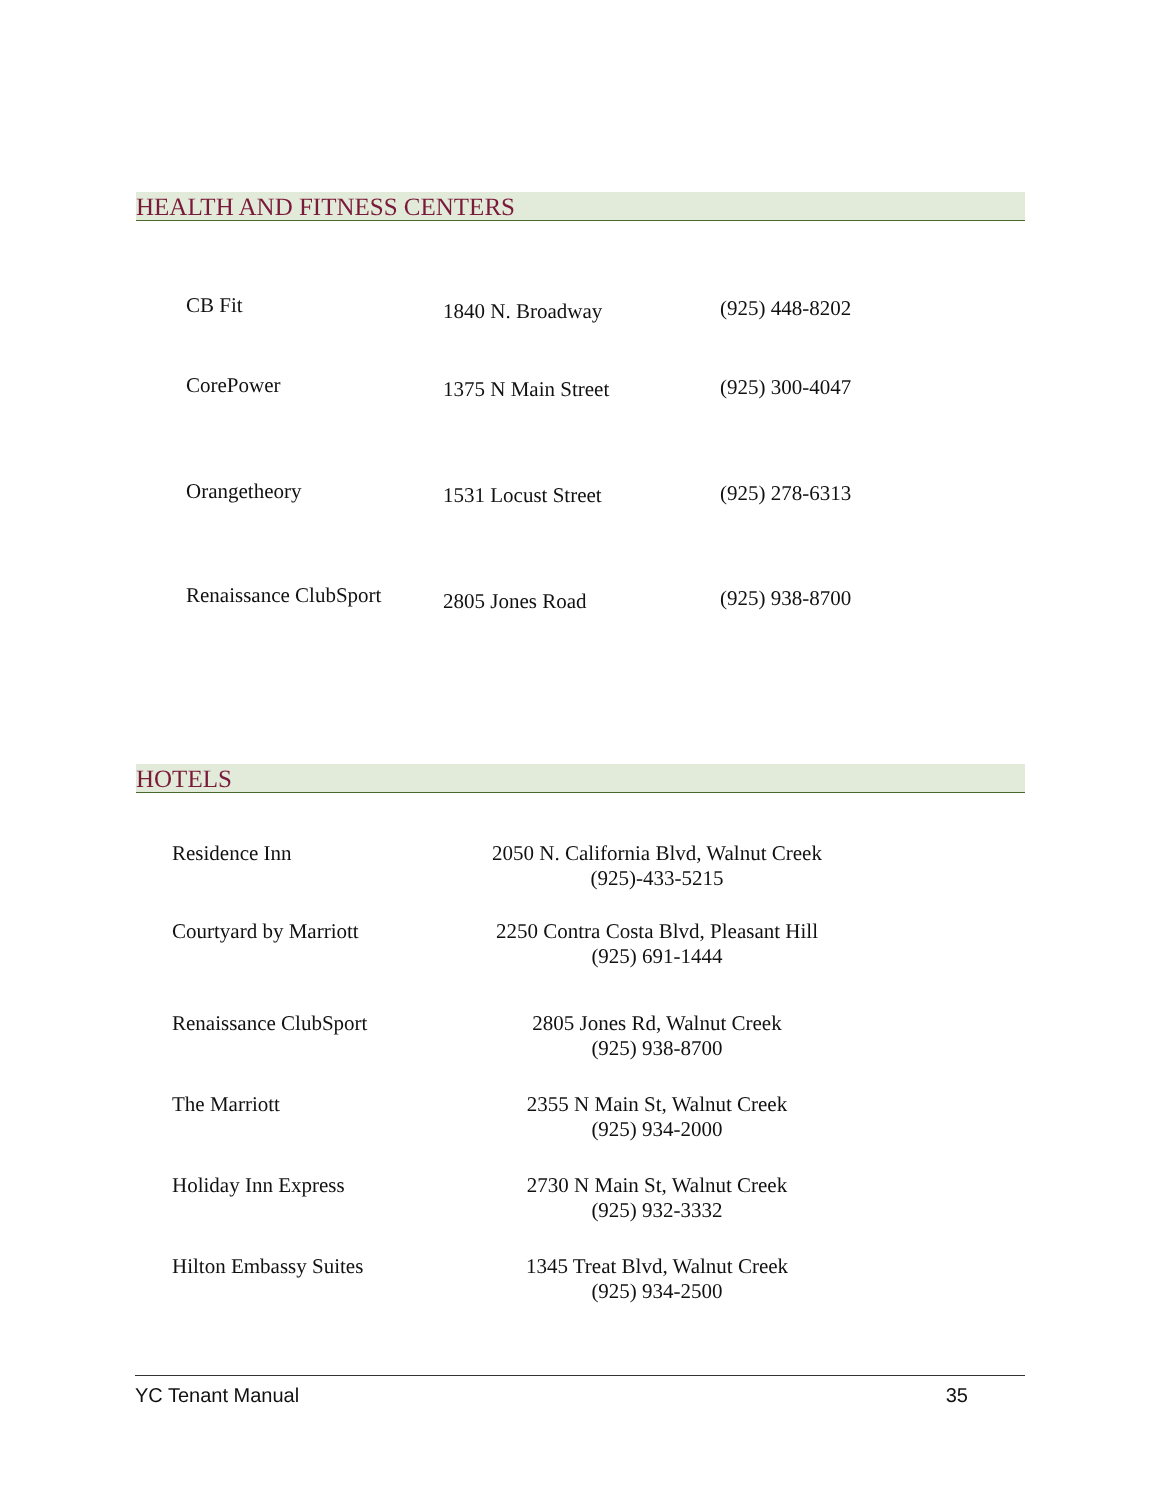HEALTH AND FITNESS CENTERS
| CB Fit | 1840 N. Broadway | (925) 448-8202 |
| CorePower | 1375 N Main Street | (925) 300-4047 |
| Orangetheory | 1531 Locust Street | (925) 278-6313 |
| Renaissance ClubSport | 2805 Jones Road | (925) 938-8700 |
HOTELS
| Residence Inn | 2050 N. California Blvd, Walnut Creek (925)-433-5215 |
| Courtyard by Marriott | 2250 Contra Costa Blvd, Pleasant Hill (925) 691-1444 |
| Renaissance ClubSport | 2805 Jones Rd, Walnut Creek (925) 938-8700 |
| The Marriott | 2355 N Main St, Walnut Creek (925) 934-2000 |
| Holiday Inn Express | 2730 N Main St, Walnut Creek (925) 932-3332 |
| Hilton Embassy Suites | 1345 Treat Blvd, Walnut Creek (925) 934-2500 |
YC Tenant Manual 35